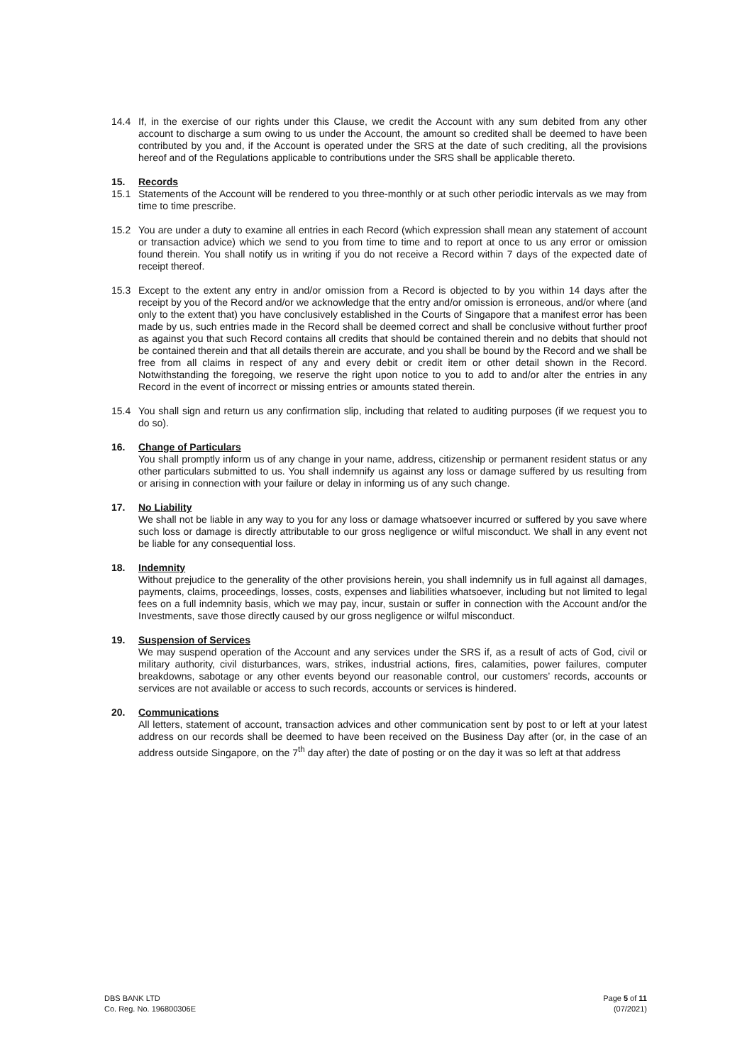14.4 If, in the exercise of our rights under this Clause, we credit the Account with any sum debited from any other account to discharge a sum owing to us under the Account, the amount so credited shall be deemed to have been contributed by you and, if the Account is operated under the SRS at the date of such crediting, all the provisions hereof and of the Regulations applicable to contributions under the SRS shall be applicable thereto.
15. Records
15.1 Statements of the Account will be rendered to you three-monthly or at such other periodic intervals as we may from time to time prescribe.
15.2 You are under a duty to examine all entries in each Record (which expression shall mean any statement of account or transaction advice) which we send to you from time to time and to report at once to us any error or omission found therein. You shall notify us in writing if you do not receive a Record within 7 days of the expected date of receipt thereof.
15.3 Except to the extent any entry in and/or omission from a Record is objected to by you within 14 days after the receipt by you of the Record and/or we acknowledge that the entry and/or omission is erroneous, and/or where (and only to the extent that) you have conclusively established in the Courts of Singapore that a manifest error has been made by us, such entries made in the Record shall be deemed correct and shall be conclusive without further proof as against you that such Record contains all credits that should be contained therein and no debits that should not be contained therein and that all details therein are accurate, and you shall be bound by the Record and we shall be free from all claims in respect of any and every debit or credit item or other detail shown in the Record. Notwithstanding the foregoing, we reserve the right upon notice to you to add to and/or alter the entries in any Record in the event of incorrect or missing entries or amounts stated therein.
15.4 You shall sign and return us any confirmation slip, including that related to auditing purposes (if we request you to do so).
16. Change of Particulars
You shall promptly inform us of any change in your name, address, citizenship or permanent resident status or any other particulars submitted to us. You shall indemnify us against any loss or damage suffered by us resulting from or arising in connection with your failure or delay in informing us of any such change.
17. No Liability
We shall not be liable in any way to you for any loss or damage whatsoever incurred or suffered by you save where such loss or damage is directly attributable to our gross negligence or wilful misconduct. We shall in any event not be liable for any consequential loss.
18. Indemnity
Without prejudice to the generality of the other provisions herein, you shall indemnify us in full against all damages, payments, claims, proceedings, losses, costs, expenses and liabilities whatsoever, including but not limited to legal fees on a full indemnity basis, which we may pay, incur, sustain or suffer in connection with the Account and/or the Investments, save those directly caused by our gross negligence or wilful misconduct.
19. Suspension of Services
We may suspend operation of the Account and any services under the SRS if, as a result of acts of God, civil or military authority, civil disturbances, wars, strikes, industrial actions, fires, calamities, power failures, computer breakdowns, sabotage or any other events beyond our reasonable control, our customers’ records, accounts or services are not available or access to such records, accounts or services is hindered.
20. Communications
All letters, statement of account, transaction advices and other communication sent by post to or left at your latest address on our records shall be deemed to have been received on the Business Day after (or, in the case of an address outside Singapore, on the 7<sup>th</sup> day after) the date of posting or on the day it was so left at that address
DBS BANK LTD
Co. Reg. No. 196800306E
Page 5 of 11
(07/2021)